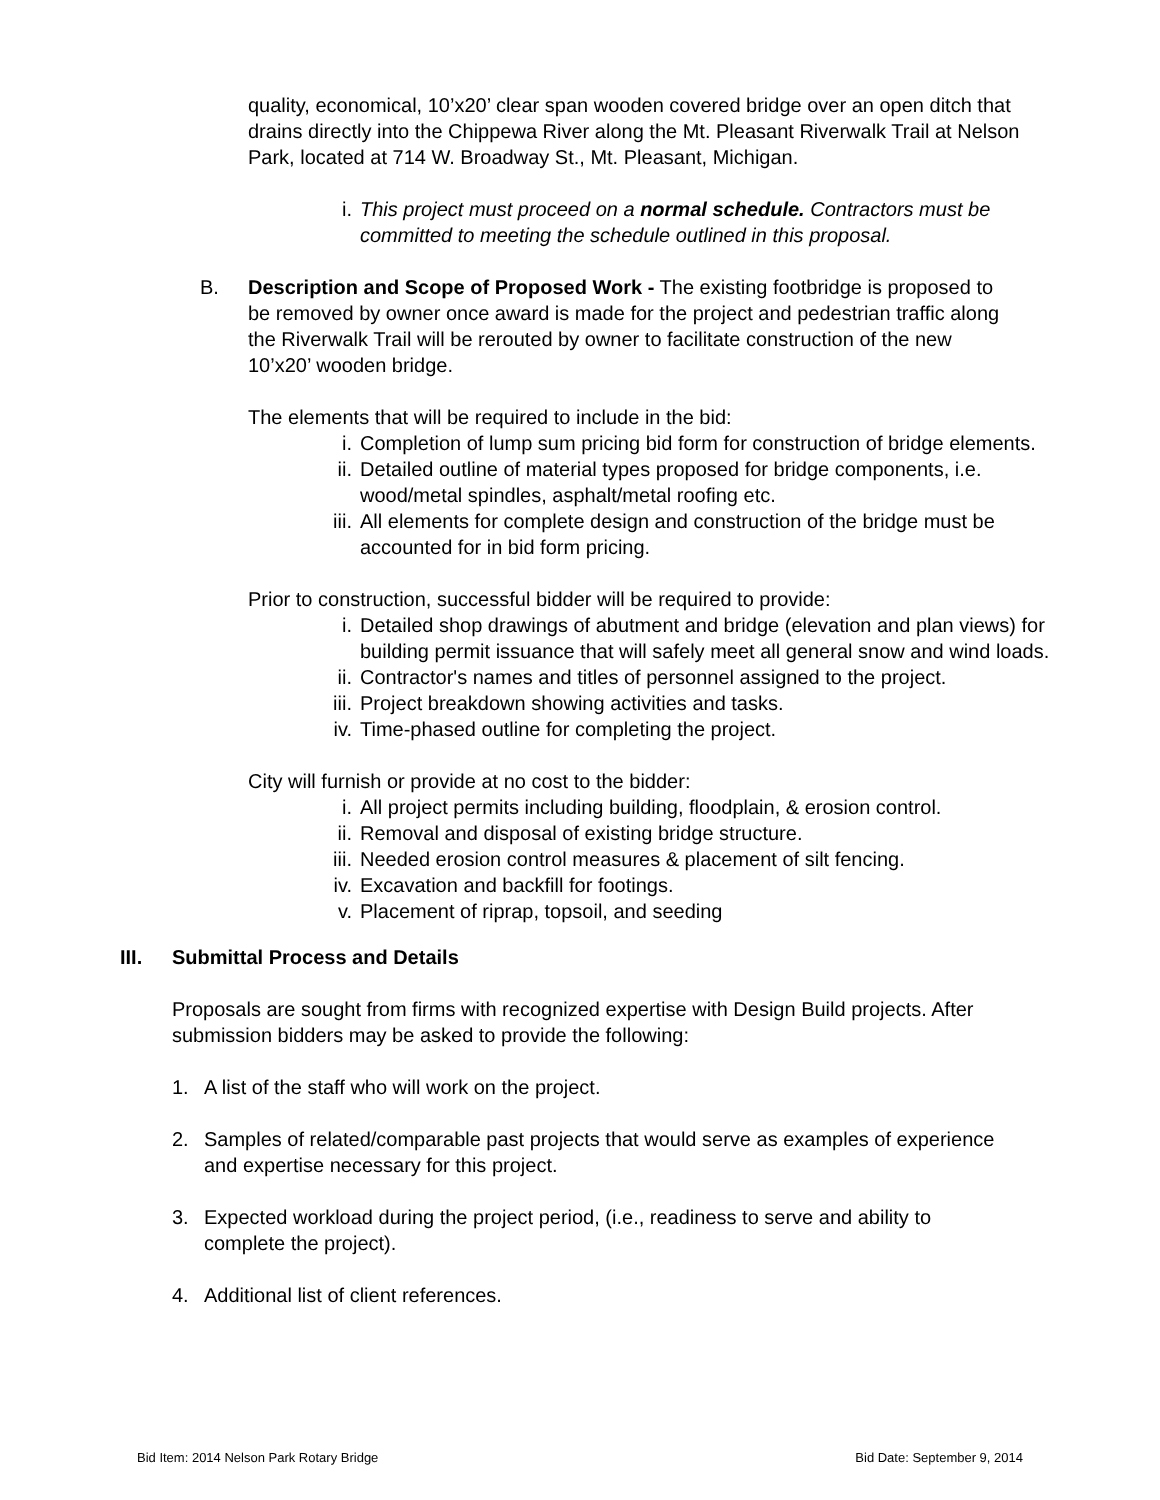quality, economical, 10’x20’ clear span wooden covered bridge over an open ditch that drains directly into the Chippewa River along the Mt. Pleasant Riverwalk Trail at Nelson Park, located at 714 W. Broadway St., Mt. Pleasant, Michigan.
i. This project must proceed on a normal schedule. Contractors must be committed to meeting the schedule outlined in this proposal.
B. Description and Scope of Proposed Work - The existing footbridge is proposed to be removed by owner once award is made for the project and pedestrian traffic along the Riverwalk Trail will be rerouted by owner to facilitate construction of the new 10’x20’ wooden bridge.
The elements that will be required to include in the bid:
i. Completion of lump sum pricing bid form for construction of bridge elements.
ii. Detailed outline of material types proposed for bridge components, i.e. wood/metal spindles, asphalt/metal roofing etc.
iii. All elements for complete design and construction of the bridge must be accounted for in bid form pricing.
Prior to construction, successful bidder will be required to provide:
i. Detailed shop drawings of abutment and bridge (elevation and plan views) for building permit issuance that will safely meet all general snow and wind loads.
ii. Contractor's names and titles of personnel assigned to the project.
iii. Project breakdown showing activities and tasks.
iv. Time-phased outline for completing the project.
City will furnish or provide at no cost to the bidder:
i. All project permits including building, floodplain, & erosion control.
ii. Removal and disposal of existing bridge structure.
iii. Needed erosion control measures & placement of silt fencing.
iv. Excavation and backfill for footings.
v. Placement of riprap, topsoil, and seeding
III. Submittal Process and Details
Proposals are sought from firms with recognized expertise with Design Build projects. After submission bidders may be asked to provide the following:
1. A list of the staff who will work on the project.
2. Samples of related/comparable past projects that would serve as examples of experience and expertise necessary for this project.
3. Expected workload during the project period, (i.e., readiness to serve and ability to complete the project).
4. Additional list of client references.
Bid Item: 2014 Nelson Park Rotary Bridge Bid Date: September 9, 2014